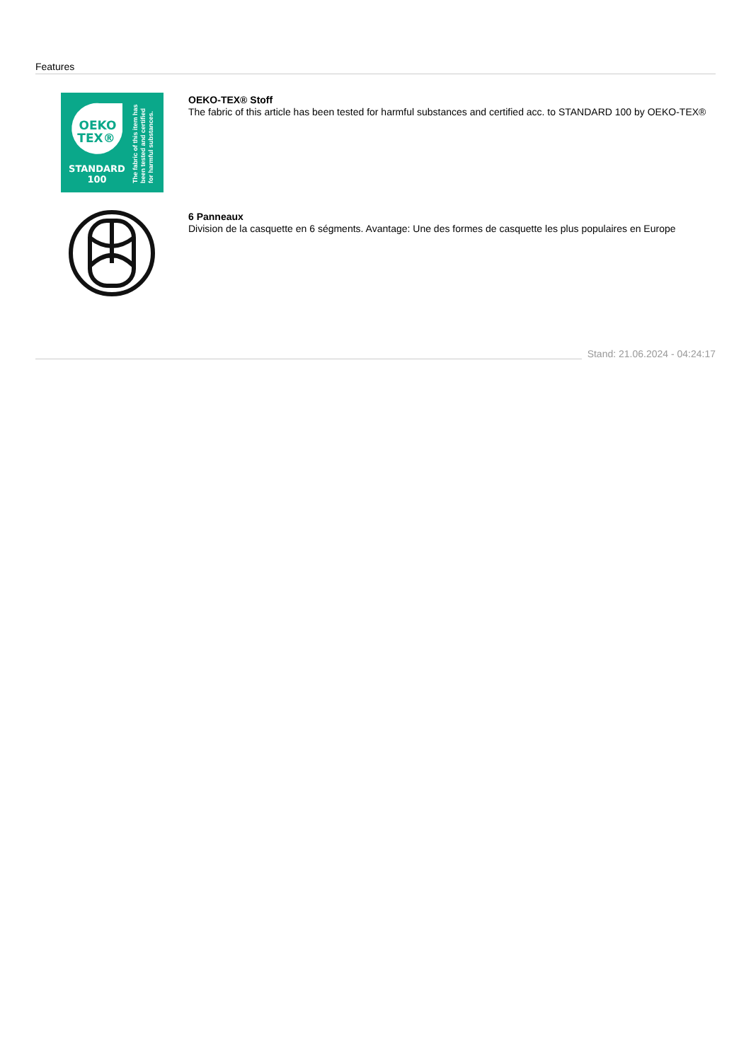Features
OEKO
TEX®
STANDARD
100
The fabric of this item has
been tested and certified
for harmful substances.
OEKO-TEX® Stoff
The fabric of this article has been tested for harmful substances and certified acc. to STANDARD 100 by OEKO-TEX®
6 Panneaux
Division de la casquette en 6 ségments. Avantage: Une des formes de casquette les plus populaires en Europe
Stand: 21.06.2024 - 04:24:17